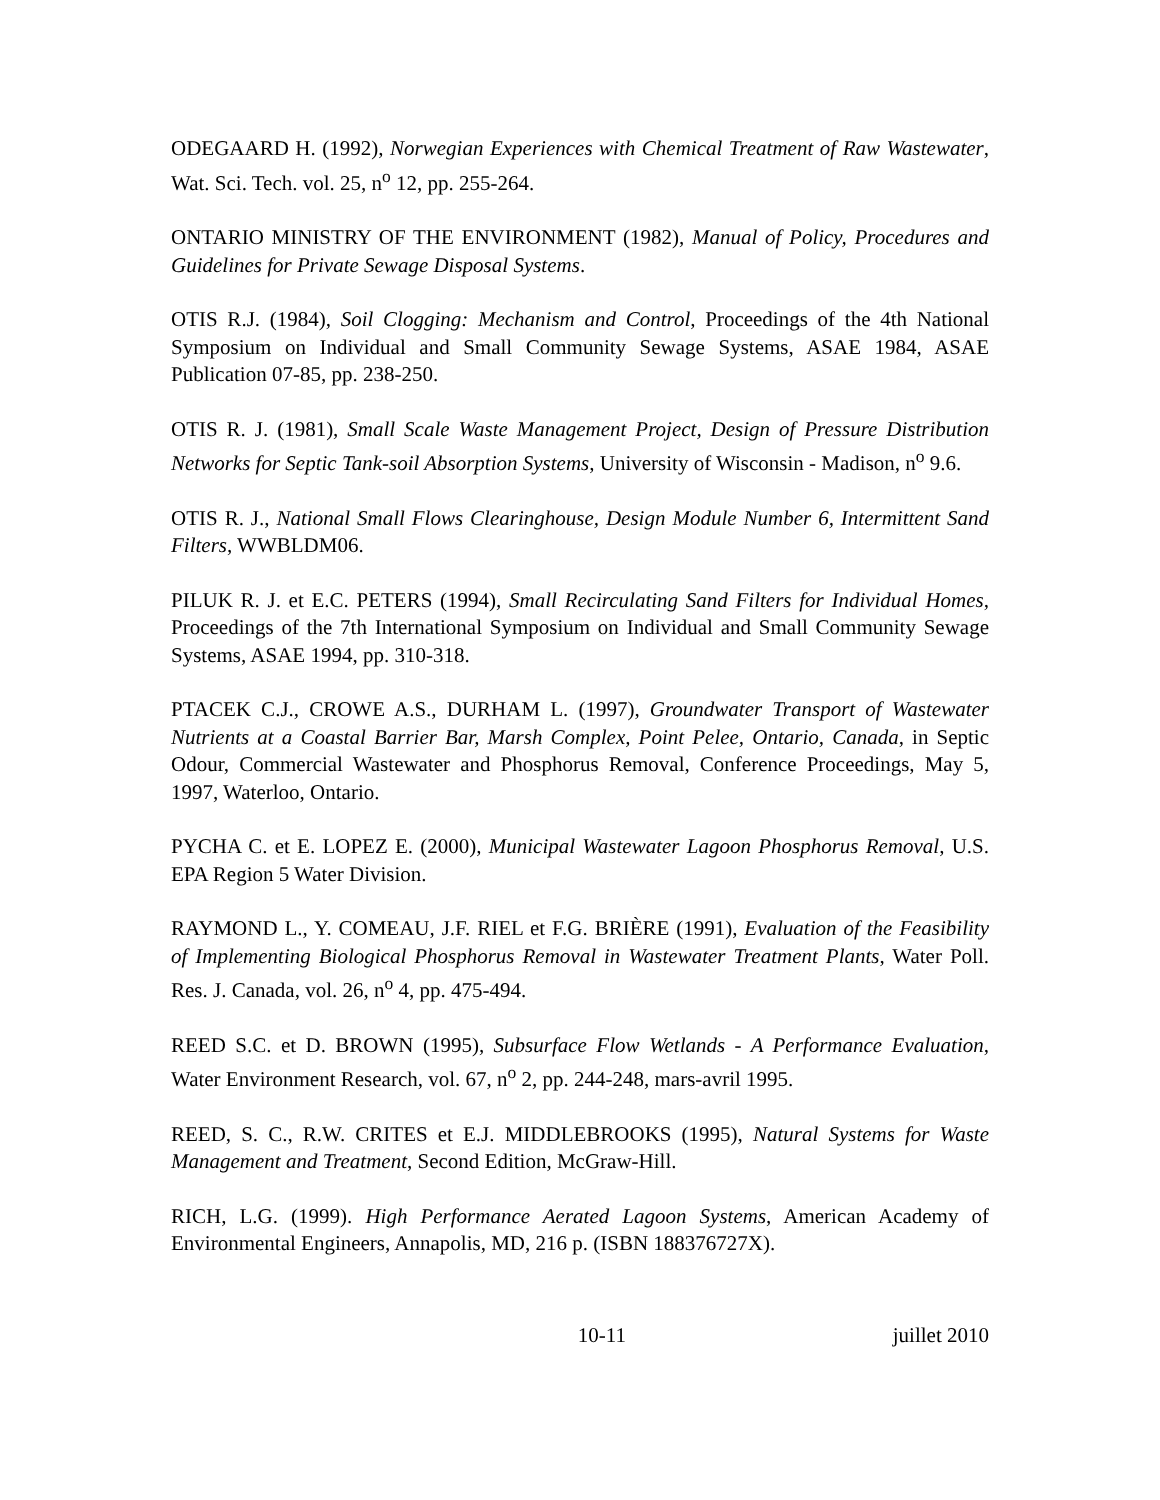ODEGAARD H. (1992), Norwegian Experiences with Chemical Treatment of Raw Wastewater, Wat. Sci. Tech. vol. 25, n<sup>o</sup> 12, pp. 255-264.
ONTARIO MINISTRY OF THE ENVIRONMENT (1982), Manual of Policy, Procedures and Guidelines for Private Sewage Disposal Systems.
OTIS R.J. (1984), Soil Clogging: Mechanism and Control, Proceedings of the 4th National Symposium on Individual and Small Community Sewage Systems, ASAE 1984, ASAE Publication 07-85, pp. 238-250.
OTIS R. J. (1981), Small Scale Waste Management Project, Design of Pressure Distribution Networks for Septic Tank-soil Absorption Systems, University of Wisconsin - Madison, n<sup>o</sup> 9.6.
OTIS R. J., National Small Flows Clearinghouse, Design Module Number 6, Intermittent Sand Filters, WWBLDM06.
PILUK R. J. et E.C. PETERS (1994), Small Recirculating Sand Filters for Individual Homes, Proceedings of the 7th International Symposium on Individual and Small Community Sewage Systems, ASAE 1994, pp. 310-318.
PTACEK C.J., CROWE A.S., DURHAM L. (1997), Groundwater Transport of Wastewater Nutrients at a Coastal Barrier Bar, Marsh Complex, Point Pelee, Ontario, Canada, in Septic Odour, Commercial Wastewater and Phosphorus Removal, Conference Proceedings, May 5, 1997, Waterloo, Ontario.
PYCHA C. et E. LOPEZ E. (2000), Municipal Wastewater Lagoon Phosphorus Removal, U.S. EPA Region 5 Water Division.
RAYMOND L., Y. COMEAU, J.F. RIEL et F.G. BRIÈRE (1991), Evaluation of the Feasibility of Implementing Biological Phosphorus Removal in Wastewater Treatment Plants, Water Poll. Res. J. Canada, vol. 26, n<sup>o</sup> 4, pp. 475-494.
REED S.C. et D. BROWN (1995), Subsurface Flow Wetlands - A Performance Evaluation, Water Environment Research, vol. 67, n<sup>o</sup> 2, pp. 244-248, mars-avril 1995.
REED, S. C., R.W. CRITES et E.J. MIDDLEBROOKS (1995), Natural Systems for Waste Management and Treatment, Second Edition, McGraw-Hill.
RICH, L.G. (1999). High Performance Aerated Lagoon Systems, American Academy of Environmental Engineers, Annapolis, MD, 216 p. (ISBN 188376727X).
10-11 juillet 2010